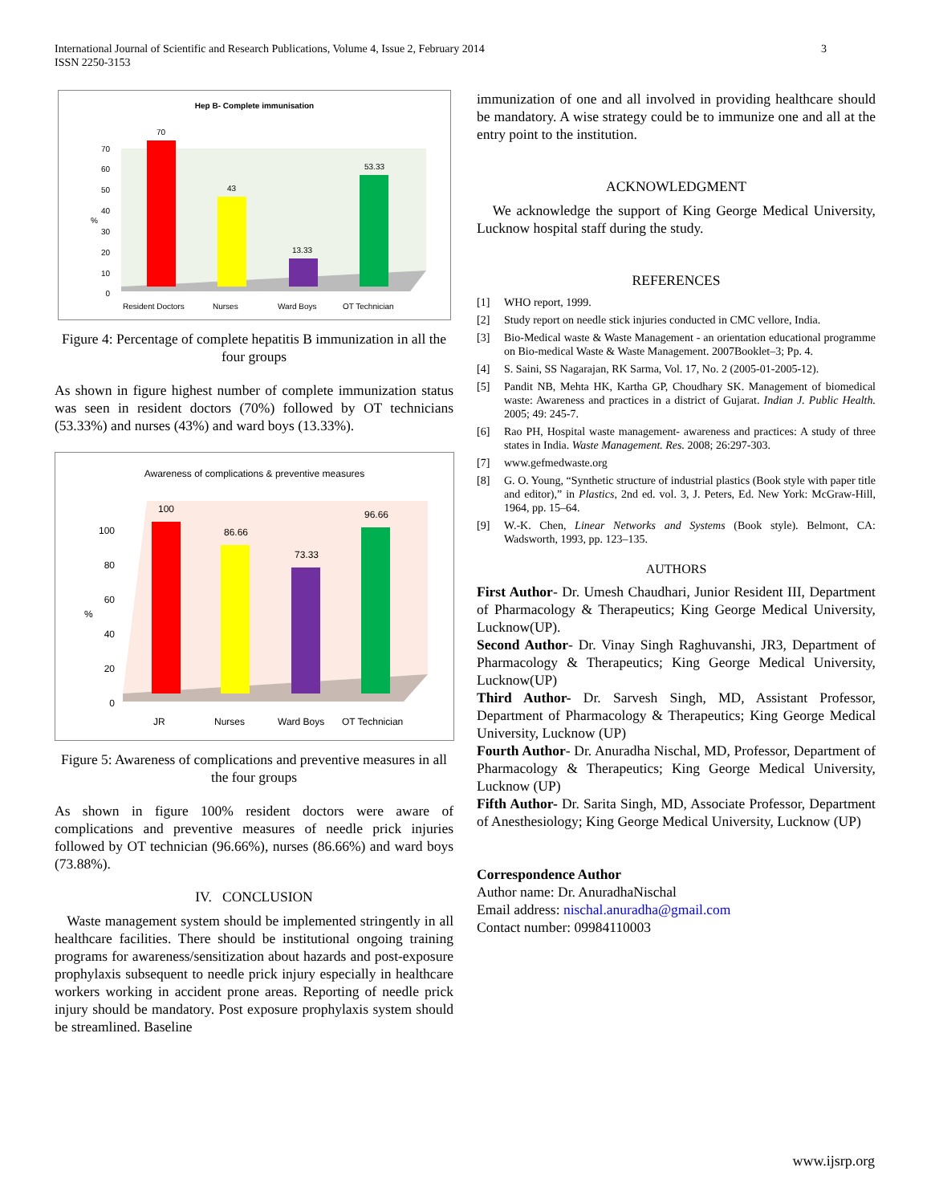International Journal of Scientific and Research Publications, Volume 4, Issue 2, February 2014
ISSN 2250-3153
3
Hep B- Complete immunisation
%
0
10
20
30
40
50
60
70
70
43
13.33
53.33
Resident Doctors
Nurses
Ward Boys
OT Technician
Figure 4: Percentage of complete hepatitis B immunization in all the four groups
As shown in figure highest number of complete immunization status was seen in resident doctors (70%) followed by OT technicians (53.33%) and nurses (43%) and ward boys (13.33%).
Awareness of complications & preventive measures
%
0
20
40
60
80
100
100
86.66
73.33
96.66
JR
Nurses
Ward Boys
OT Technician
Figure 5: Awareness of complications and preventive measures in all the four groups
As shown in figure 100% resident doctors were aware of complications and preventive measures of needle prick injuries followed by OT technician (96.66%), nurses (86.66%) and ward boys (73.88%).
IV. CONCLUSION
Waste management system should be implemented stringently in all healthcare facilities. There should be institutional ongoing training programs for awareness/sensitization about hazards and post-exposure prophylaxis subsequent to needle prick injury especially in healthcare workers working in accident prone areas. Reporting of needle prick injury should be mandatory. Post exposure prophylaxis system should be streamlined. Baseline
immunization of one and all involved in providing healthcare should be mandatory. A wise strategy could be to immunize one and all at the entry point to the institution.
ACKNOWLEDGMENT
We acknowledge the support of King George Medical University, Lucknow hospital staff during the study.
REFERENCES
[1] WHO report, 1999.
[2] Study report on needle stick injuries conducted in CMC vellore, India.
[3] Bio-Medical waste & Waste Management - an orientation educational programme on Bio-medical Waste & Waste Management. 2007Booklet–3; Pp. 4.
[4] S. Saini, SS Nagarajan, RK Sarma, Vol. 17, No. 2 (2005-01-2005-12).
[5] Pandit NB, Mehta HK, Kartha GP, Choudhary SK. Management of biomedical waste: Awareness and practices in a district of Gujarat. Indian J. Public Health. 2005; 49: 245-7.
[6] Rao PH, Hospital waste management- awareness and practices: A study of three states in India. Waste Management. Res. 2008; 26:297-303.
[7] www.gefmedwaste.org
[8] G. O. Young, “Synthetic structure of industrial plastics (Book style with paper title and editor),” in Plastics, 2nd ed. vol. 3, J. Peters, Ed. New York: McGraw-Hill, 1964, pp. 15–64.
[9] W.-K. Chen, Linear Networks and Systems (Book style). Belmont, CA: Wadsworth, 1993, pp. 123–135.
AUTHORS
First Author- Dr. Umesh Chaudhari, Junior Resident III, Department of Pharmacology & Therapeutics; King George Medical University, Lucknow(UP).
Second Author- Dr. Vinay Singh Raghuvanshi, JR3, Department of Pharmacology & Therapeutics; King George Medical University, Lucknow(UP)
Third Author- Dr. Sarvesh Singh, MD, Assistant Professor, Department of Pharmacology & Therapeutics; King George Medical University, Lucknow (UP)
Fourth Author- Dr. Anuradha Nischal, MD, Professor, Department of Pharmacology & Therapeutics; King George Medical University, Lucknow (UP)
Fifth Author- Dr. Sarita Singh, MD, Associate Professor, Department of Anesthesiology; King George Medical University, Lucknow (UP)
Correspondence Author
Author name: Dr. AnuradhaNischal
Email address: nischal.anuradha@gmail.com
Contact number: 09984110003
www.ijsrp.org